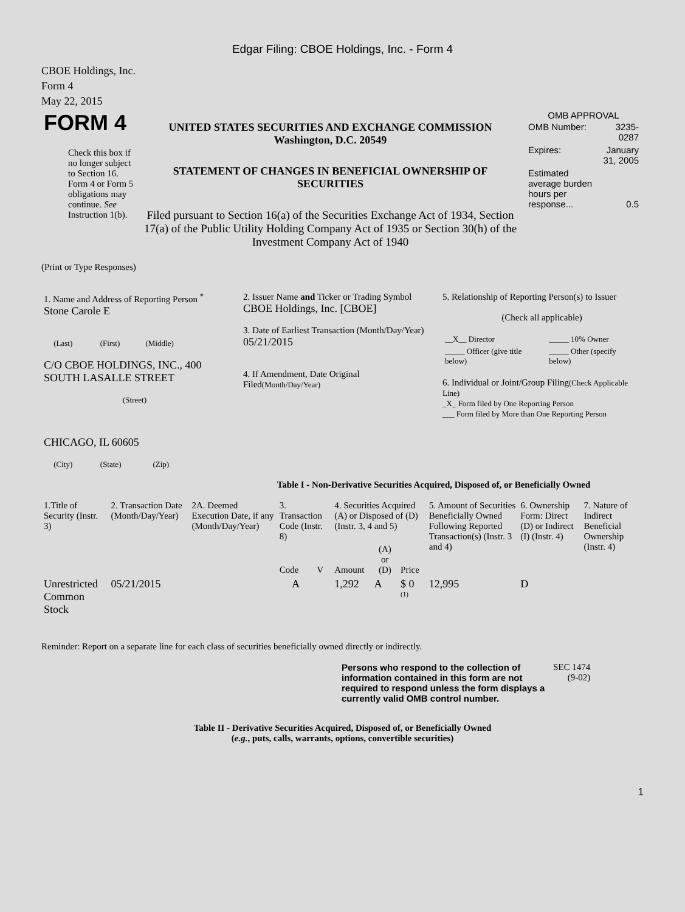Edgar Filing: CBOE Holdings, Inc. - Form 4
CBOE Holdings, Inc.
Form 4
May 22, 2015
| FORM 4 Check this box if no longer subject to Section 16. Form 4 or Form 5 obligations may continue. See Instruction 1(b). | UNITED STATES SECURITIES AND EXCHANGE COMMISSION Washington, D.C. 20549 STATEMENT OF CHANGES IN BENEFICIAL OWNERSHIP OF SECURITIES Filed pursuant to Section 16(a) of the Securities Exchange Act of 1934, Section 17(a) of the Public Utility Holding Company Act of 1935 or Section 30(h) of the Investment Company Act of 1940 | OMB APPROVAL / OMB Number: / 3235-0287 / / Expires: / January 31, 2005 / / Estimated average burden hours per response... / 0.5 / |
(Print or Type Responses)
| 1. Name and Address of Reporting Person <sup>*</sup> Stone Carole E (Last) (First) (Middle) C/O CBOE HOLDINGS, INC., 400 SOUTH LASALLE STREET (Street) CHICAGO, IL 60605 (City) (State) (Zip) | 2. Issuer Name and Ticker or Trading Symbol CBOE Holdings, Inc. [CBOE] 3. Date of Earliest Transaction (Month/Day/Year) 05/21/2015 4. If Amendment, Date Original Filed (Month/Day/Year) | 5. Relationship of Reporting Person(s) to Issuer (Check all applicable) / __X__ Director / _____ 10% Owner / / _____ Officer (give title below) / _____ Other (specify below) / 6. Individual or Joint/Group Filing (Check Applicable Line) _X_ Form filed by One Reporting Person ___ Form filed by More than One Reporting Person |
Table I - Non-Derivative Securities Acquired, Disposed of, or Beneficially Owned
| 1.Title of Security (Instr. 3) | 2. Transaction Date (Month/Day/Year) | 2A. Deemed Execution Date, if any (Month/Day/Year) | 3. Transaction Code (Instr. 8) | | 4. Securities Acquired (A) or Disposed of (D) (Instr. 3, 4 and 5) | | | 5. Amount of Securities Beneficially Owned Following Reported Transaction(s) (Instr. 3 and 4) | 6. Ownership Form: Direct (D) or Indirect (I) (Instr. 4) | 7. Nature of Indirect Beneficial Ownership (Instr. 4) |
| --- | --- | --- | --- | --- | --- | --- | --- | --- | --- | --- |
| | | | Code | V | Amount | (A) or (D) | Price | | | |
| Unrestricted Common Stock | 05/21/2015 | | A | | 1,292 | A | $ 0 <sup>(1)</sup> | 12,995 | D | |
Reminder: Report on a separate line for each class of securities beneficially owned directly or indirectly.
| Persons who respond to the collection of information contained in this form are not required to respond unless the form displays a currently valid OMB control number. | SEC 1474 (9-02) |
Table II - Derivative Securities Acquired, Disposed of, or Beneficially Owned
(e.g., puts, calls, warrants, options, convertible securities)
1